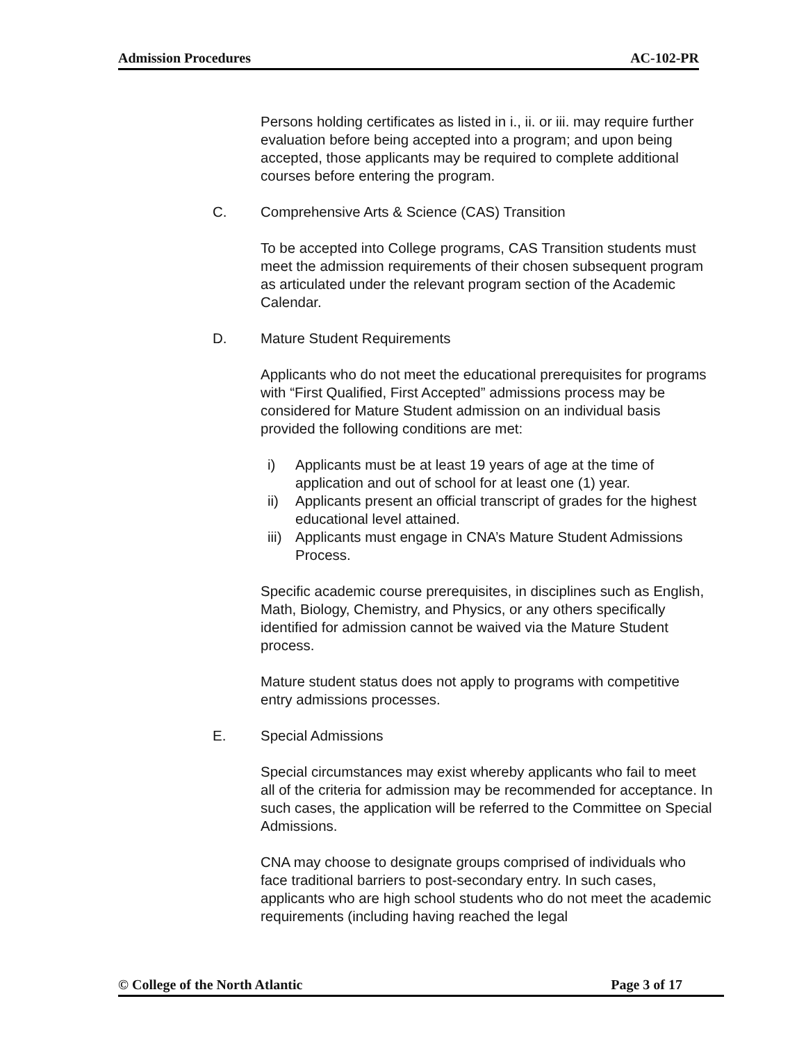Admission Procedures AC-102-PR
Persons holding certificates as listed in i., ii. or iii. may require further evaluation before being accepted into a program; and upon being accepted, those applicants may be required to complete additional courses before entering the program.
C. Comprehensive Arts & Science (CAS) Transition
To be accepted into College programs, CAS Transition students must meet the admission requirements of their chosen subsequent program as articulated under the relevant program section of the Academic Calendar.
D. Mature Student Requirements
Applicants who do not meet the educational prerequisites for programs with “First Qualified, First Accepted” admissions process may be considered for Mature Student admission on an individual basis provided the following conditions are met:
i) Applicants must be at least 19 years of age at the time of application and out of school for at least one (1) year.
ii) Applicants present an official transcript of grades for the highest educational level attained.
iii) Applicants must engage in CNA’s Mature Student Admissions Process.
Specific academic course prerequisites, in disciplines such as English, Math, Biology, Chemistry, and Physics, or any others specifically identified for admission cannot be waived via the Mature Student process.
Mature student status does not apply to programs with competitive entry admissions processes.
E. Special Admissions
Special circumstances may exist whereby applicants who fail to meet all of the criteria for admission may be recommended for acceptance. In such cases, the application will be referred to the Committee on Special Admissions.
CNA may choose to designate groups comprised of individuals who face traditional barriers to post-secondary entry. In such cases, applicants who are high school students who do not meet the academic requirements (including having reached the legal
© College of the North Atlantic Page 3 of 17